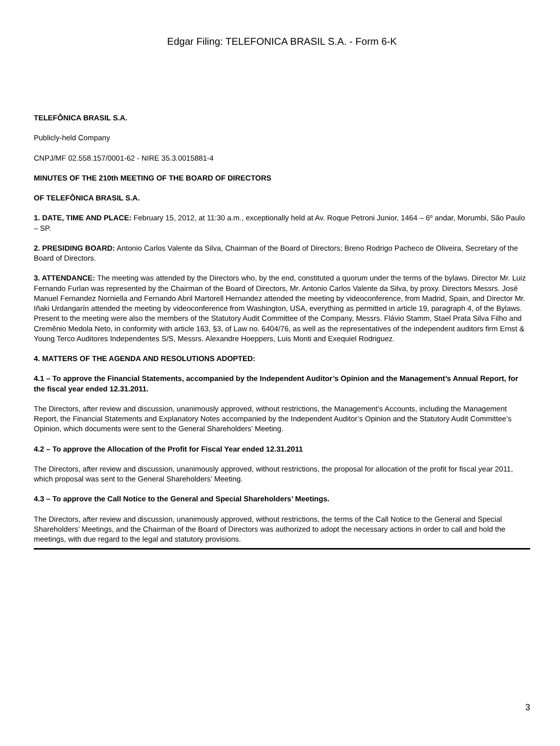Edgar Filing: TELEFONICA BRASIL S.A. - Form 6-K
TELEFÔNICA BRASIL S.A.
Publicly-held Company
CNPJ/MF 02.558.157/0001-62 - NIRE 35.3.0015881-4
MINUTES OF THE 210th MEETING OF THE BOARD OF DIRECTORS
OF TELEFÔNICA BRASIL S.A.
1. DATE, TIME AND PLACE: February 15, 2012, at 11:30 a.m., exceptionally held at Av. Roque Petroni Junior, 1464 – 6º andar, Morumbi, São Paulo – SP.
2. PRESIDING BOARD: Antonio Carlos Valente da Silva, Chairman of the Board of Directors; Breno Rodrigo Pacheco de Oliveira, Secretary of the Board of Directors.
3. ATTENDANCE: The meeting was attended by the Directors who, by the end, constituted a quorum under the terms of the bylaws. Director Mr. Luiz Fernando Furlan was represented by the Chairman of the Board of Directors, Mr. Antonio Carlos Valente da Silva, by proxy. Directors Messrs. José Manuel Fernandez Norniella and Fernando Abril Martorell Hernandez attended the meeting by videoconference, from Madrid, Spain, and Director Mr. Iñaki Urdangarín attended the meeting by videoconference from Washington, USA, everything as permitted in article 19, paragraph 4, of the Bylaws. Present to the meeting were also the members of the Statutory Audit Committee of the Company, Messrs. Flávio Stamm, Stael Prata Silva Filho and Cremênio Medola Neto, in conformity with article 163, §3, of Law no. 6404/76, as well as the representatives of the independent auditors firm Ernst & Young Terco Auditores Independentes S/S, Messrs. Alexandre Hoeppers, Luis Monti and Exequiel Rodriguez.
4. MATTERS OF THE AGENDA AND RESOLUTIONS ADOPTED:
4.1 – To approve the Financial Statements, accompanied by the Independent Auditor’s Opinion and the Management’s Annual Report, for the fiscal year ended 12.31.2011.
The Directors, after review and discussion, unanimously approved, without restrictions, the Management’s Accounts, including the Management Report, the Financial Statements and Explanatory Notes accompanied by the Independent Auditor’s Opinion and the Statutory Audit Committee’s Opinion, which documents were sent to the General Shareholders’ Meeting.
4.2 – To approve the Allocation of the Profit for Fiscal Year ended 12.31.2011
The Directors, after review and discussion, unanimously approved, without restrictions, the proposal for allocation of the profit for fiscal year 2011, which proposal was sent to the General Shareholders’ Meeting.
4.3 – To approve the Call Notice to the General and Special Shareholders’ Meetings.
The Directors, after review and discussion, unanimously approved, without restrictions, the terms of the Call Notice to the General and Special Shareholders’ Meetings, and the Chairman of the Board of Directors was authorized to adopt the necessary actions in order to call and hold the meetings, with due regard to the legal and statutory provisions.
3